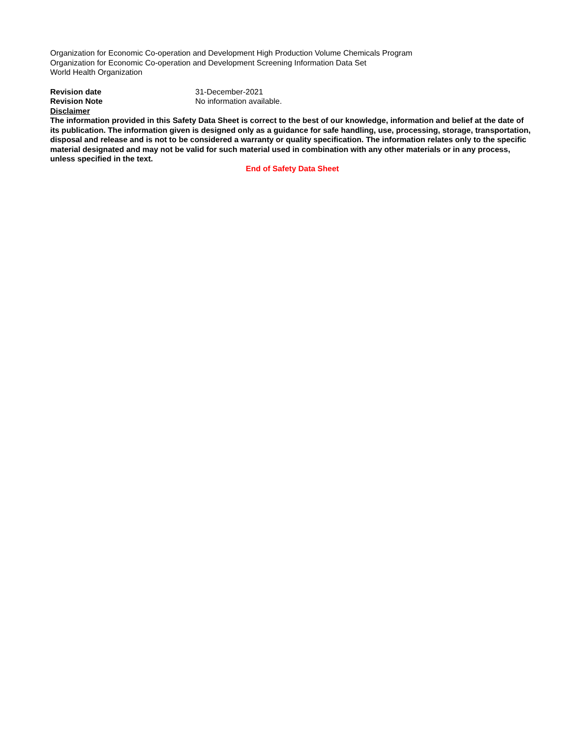Organization for Economic Co-operation and Development High Production Volume Chemicals Program
Organization for Economic Co-operation and Development Screening Information Data Set
World Health Organization
Revision date 31-December-2021
Revision Note No information available.
Disclaimer
The information provided in this Safety Data Sheet is correct to the best of our knowledge, information and belief at the date of its publication. The information given is designed only as a guidance for safe handling, use, processing, storage, transportation, disposal and release and is not to be considered a warranty or quality specification. The information relates only to the specific material designated and may not be valid for such material used in combination with any other materials or in any process, unless specified in the text.
End of Safety Data Sheet